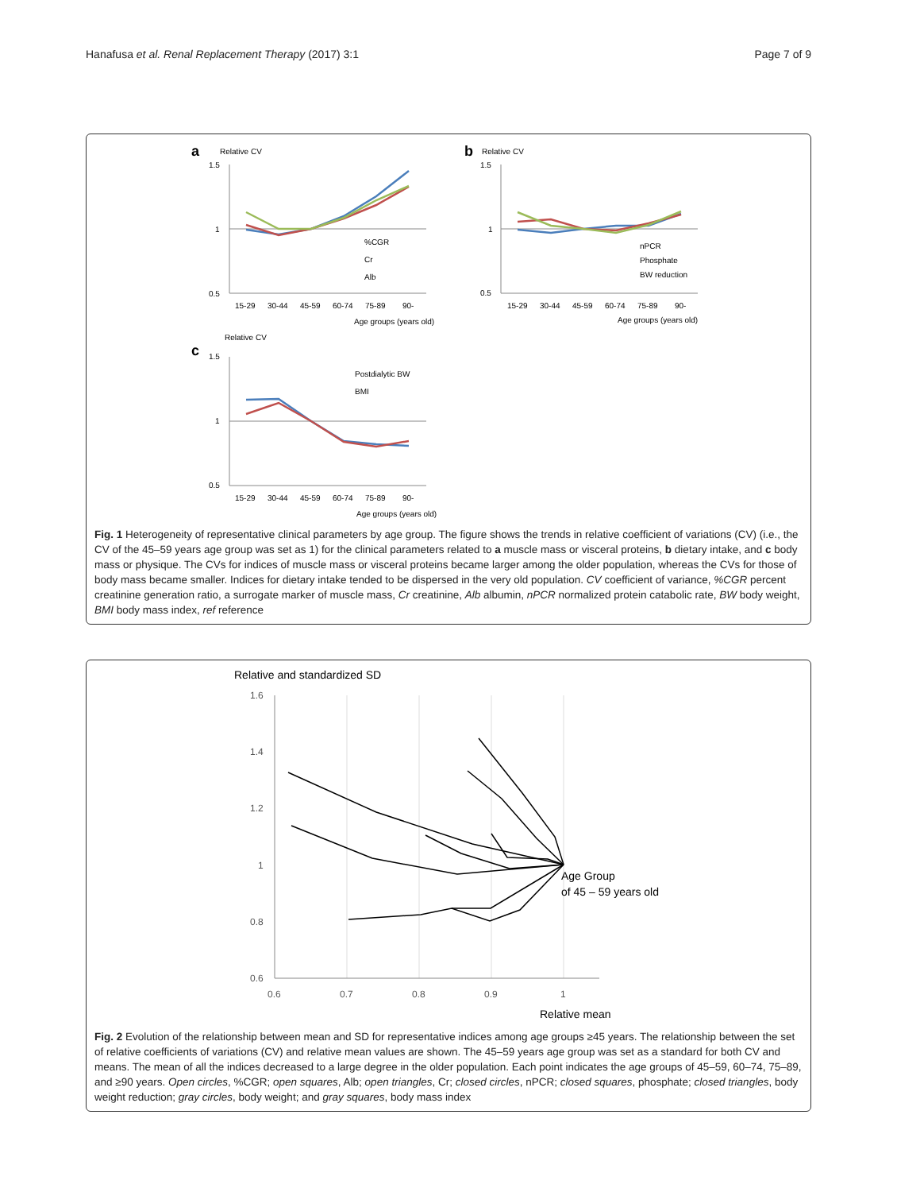Hanafusa et al. Renal Replacement Therapy (2017) 3:1 Page 7 of 9
a
Relative CV
1.5
1
0.5
%CGR
Cr
Alb
15-29
30-44
45-59
60-74
75-89
90-
Age groups (years old)
b
Relative CV
1.5
1
0.5
nPCR
Phosphate
BW reduction
15-29
30-44
45-59
60-74
75-89
90-
Age groups (years old)
Relative CV
c
1.5
1
0.5
Postdialytic BW
BMI
15-29
30-44
45-59
60-74
75-89
90-
Age groups (years old)
Fig. 1 Heterogeneity of representative clinical parameters by age group. The figure shows the trends in relative coefficient of variations (CV) (i.e., the CV of the 45–59 years age group was set as 1) for the clinical parameters related to a muscle mass or visceral proteins, b dietary intake, and c body mass or physique. The CVs for indices of muscle mass or visceral proteins became larger among the older population, whereas the CVs for those of body mass became smaller. Indices for dietary intake tended to be dispersed in the very old population. CV coefficient of variance, %CGR percent creatinine generation ratio, a surrogate marker of muscle mass, Cr creatinine, Alb albumin, nPCR normalized protein catabolic rate, BW body weight, BMI body mass index, ref reference
Relative and standardized SD
1.6
1.4
1.2
1
0.8
0.6
0.6
0.7
0.8
0.9
1
Age Group
of 45 – 59 years old
Relative mean
Fig. 2 Evolution of the relationship between mean and SD for representative indices among age groups ≥45 years. The relationship between the set of relative coefficients of variations (CV) and relative mean values are shown. The 45–59 years age group was set as a standard for both CV and means. The mean of all the indices decreased to a large degree in the older population. Each point indicates the age groups of 45–59, 60–74, 75–89, and ≥90 years. Open circles, %CGR; open squares, Alb; open triangles, Cr; closed circles, nPCR; closed squares, phosphate; closed triangles, body weight reduction; gray circles, body weight; and gray squares, body mass index